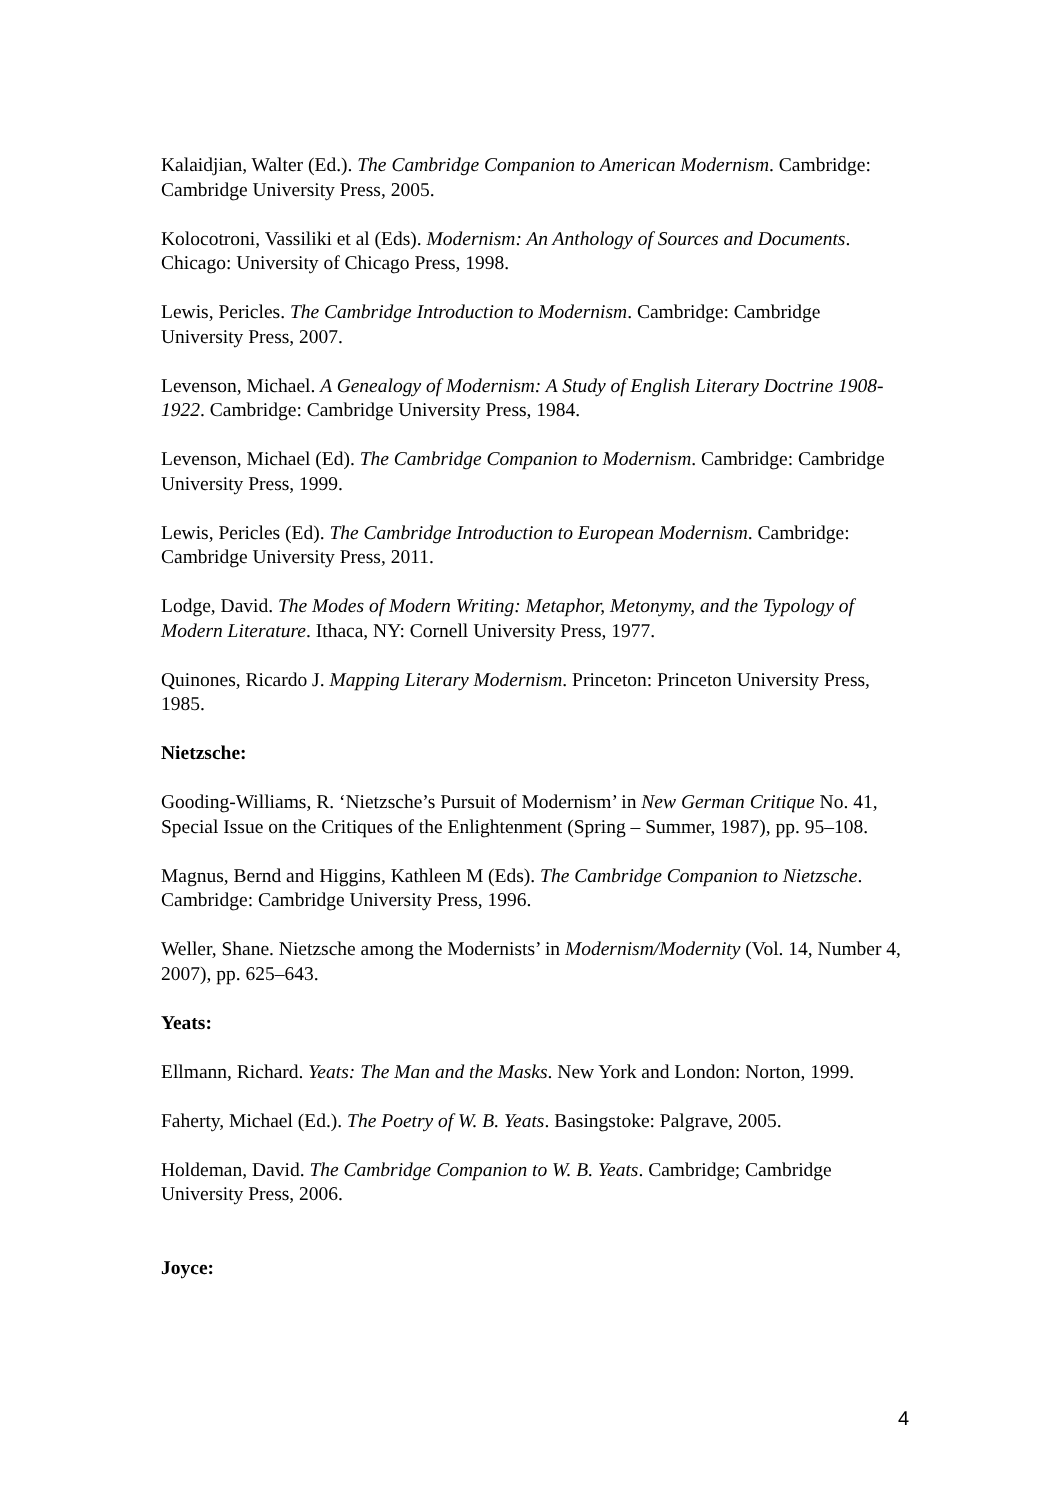Kalaidjian, Walter (Ed.). The Cambridge Companion to American Modernism. Cambridge: Cambridge University Press, 2005.
Kolocotroni, Vassiliki et al (Eds). Modernism: An Anthology of Sources and Documents.
Chicago: University of Chicago Press, 1998.
Lewis, Pericles. The Cambridge Introduction to Modernism. Cambridge: Cambridge University Press, 2007.
Levenson, Michael. A Genealogy of Modernism: A Study of English Literary Doctrine 1908-1922. Cambridge: Cambridge University Press, 1984.
Levenson, Michael (Ed). The Cambridge Companion to Modernism. Cambridge: Cambridge University Press, 1999.
Lewis, Pericles (Ed). The Cambridge Introduction to European Modernism. Cambridge: Cambridge University Press, 2011.
Lodge, David. The Modes of Modern Writing: Metaphor, Metonymy, and the Typology of Modern Literature. Ithaca, NY: Cornell University Press, 1977.
Quinones, Ricardo J. Mapping Literary Modernism. Princeton: Princeton University Press, 1985.
Nietzsche:
Gooding-Williams, R. ‘Nietzsche’s Pursuit of Modernism’ in New German Critique No. 41, Special Issue on the Critiques of the Enlightenment (Spring – Summer, 1987), pp. 95–108.
Magnus, Bernd and Higgins, Kathleen M (Eds). The Cambridge Companion to Nietzsche. Cambridge: Cambridge University Press, 1996.
Weller, Shane. Nietzsche among the Modernists’ in Modernism/Modernity (Vol. 14, Number 4, 2007), pp. 625–643.
Yeats:
Ellmann, Richard. Yeats: The Man and the Masks. New York and London: Norton, 1999.
Faherty, Michael (Ed.). The Poetry of W. B. Yeats. Basingstoke: Palgrave, 2005.
Holdeman, David. The Cambridge Companion to W. B. Yeats. Cambridge; Cambridge University Press, 2006.
Joyce:
4